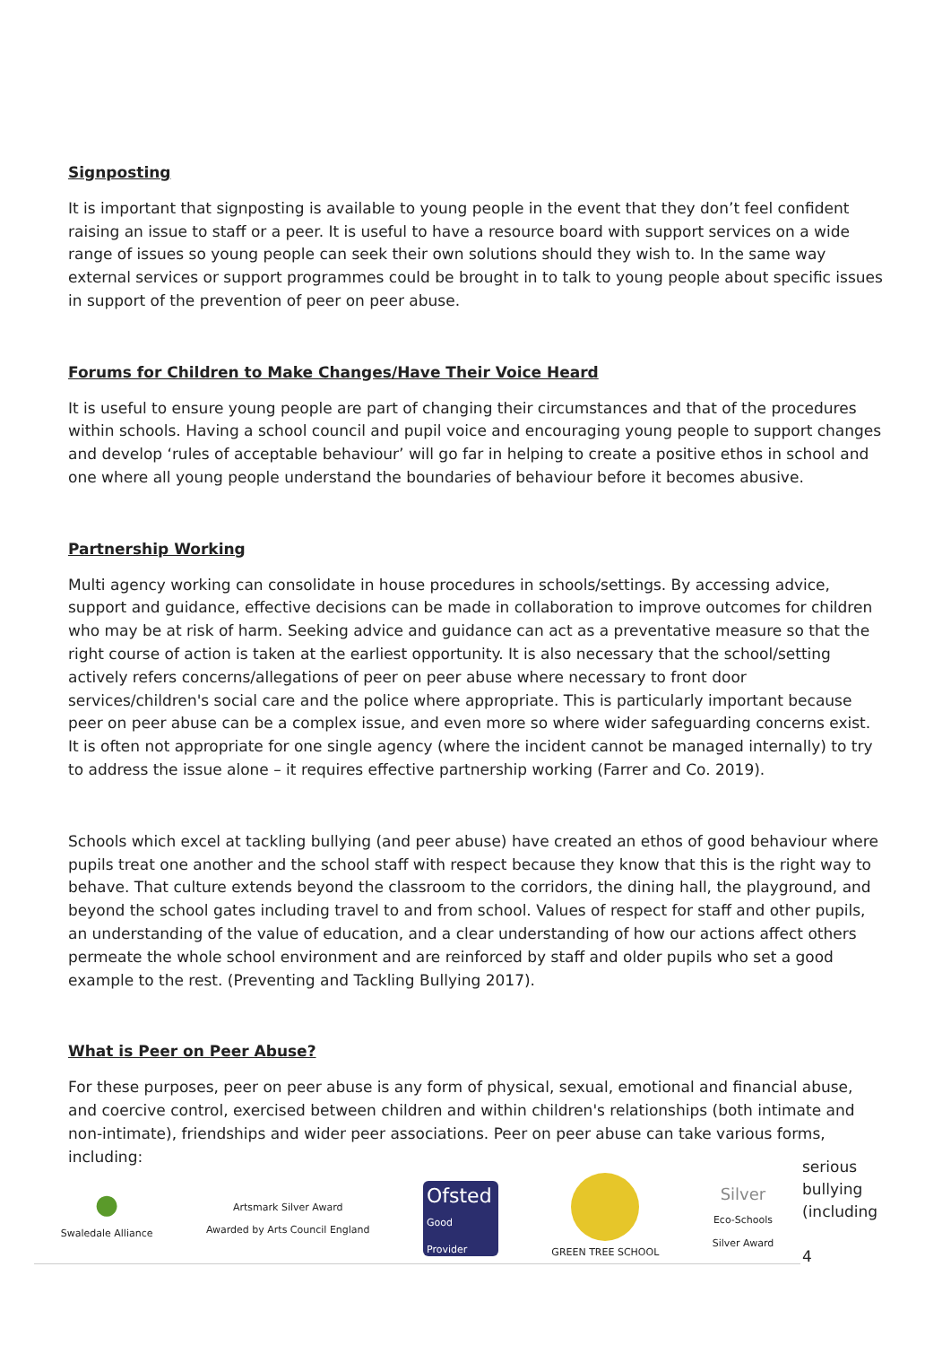Signposting
It is important that signposting is available to young people in the event that they don’t feel confident raising an issue to staff or a peer. It is useful to have a resource board with support services on a wide range of issues so young people can seek their own solutions should they wish to. In the same way external services or support programmes could be brought in to talk to young people about specific issues in support of the prevention of peer on peer abuse.
Forums for Children to Make Changes/Have Their Voice Heard
It is useful to ensure young people are part of changing their circumstances and that of the procedures within schools. Having a school council and pupil voice and encouraging young people to support changes and develop ‘rules of acceptable behaviour’ will go far in helping to create a positive ethos in school and one where all young people understand the boundaries of behaviour before it becomes abusive.
Partnership Working
Multi agency working can consolidate in house procedures in schools/settings. By accessing advice, support and guidance, effective decisions can be made in collaboration to improve outcomes for children who may be at risk of harm. Seeking advice and guidance can act as a preventative measure so that the right course of action is taken at the earliest opportunity. It is also necessary that the school/setting actively refers concerns/allegations of peer on peer abuse where necessary to front door services/children's social care and the police where appropriate. This is particularly important because peer on peer abuse can be a complex issue, and even more so where wider safeguarding concerns exist. It is often not appropriate for one single agency (where the incident cannot be managed internally) to try to address the issue alone – it requires effective partnership working (Farrer and Co. 2019).
Schools which excel at tackling bullying (and peer abuse) have created an ethos of good behaviour where pupils treat one another and the school staff with respect because they know that this is the right way to behave. That culture extends beyond the classroom to the corridors, the dining hall, the playground, and beyond the school gates including travel to and from school. Values of respect for staff and other pupils, an understanding of the value of education, and a clear understanding of how our actions affect others permeate the whole school environment and are reinforced by staff and older pupils who set a good example to the rest. (Preventing and Tackling Bullying 2017).
What is Peer on Peer Abuse?
For these purposes, peer on peer abuse is any form of physical, sexual, emotional and financial abuse, and coercive control, exercised between children and within children's relationships (both intimate and non-intimate), friendships and wider peer associations. Peer on peer abuse can take various forms, including:
●
Swaledale Alliance
Artsmark Silver Award
Awarded by Arts Council England
Ofsted
Good Provider
GREEN TREE SCHOOL
Silver
Eco-Schools
Silver Award
serious
bullying
(including
4